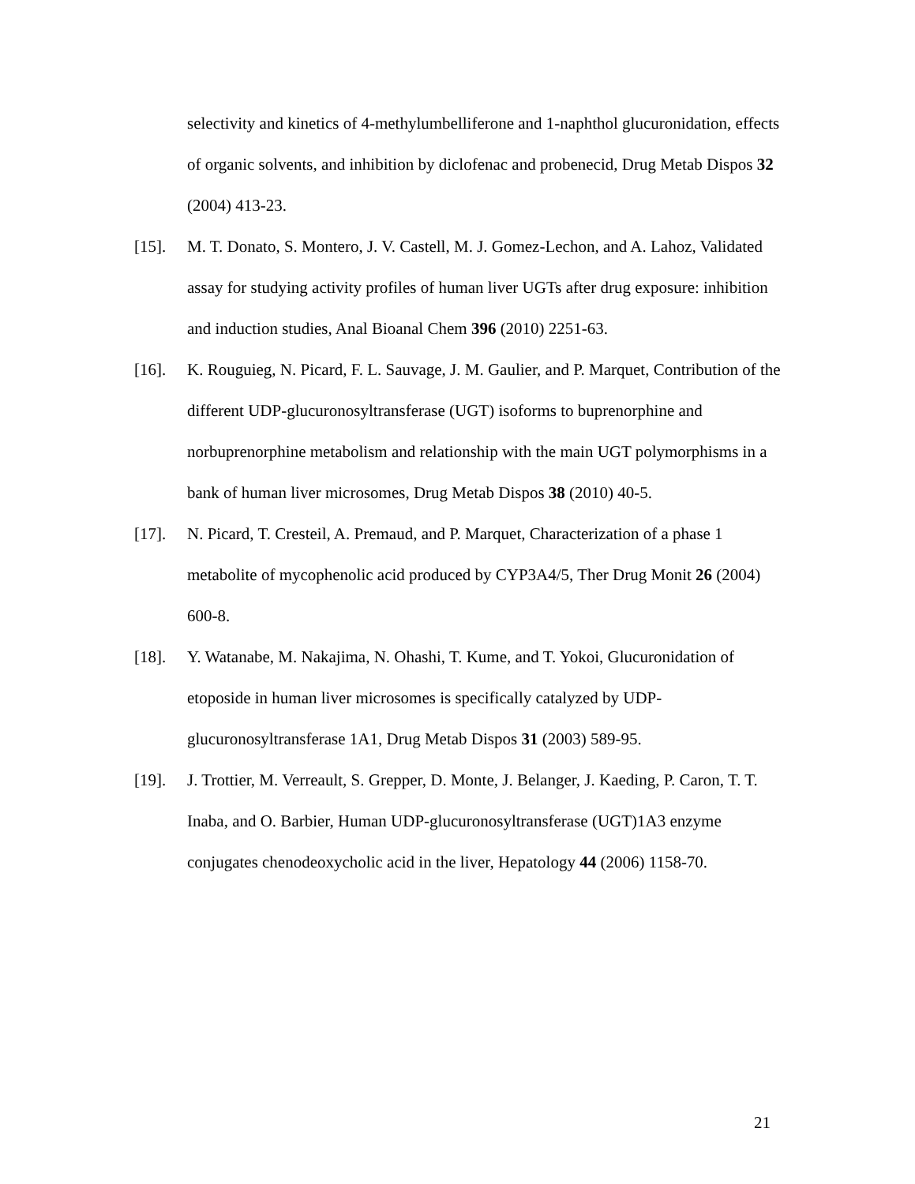selectivity and kinetics of 4-methylumbelliferone and 1-naphthol glucuronidation, effects of organic solvents, and inhibition by diclofenac and probenecid, Drug Metab Dispos 32 (2004) 413-23.
[15]. M. T. Donato, S. Montero, J. V. Castell, M. J. Gomez-Lechon, and A. Lahoz, Validated assay for studying activity profiles of human liver UGTs after drug exposure: inhibition and induction studies, Anal Bioanal Chem 396 (2010) 2251-63.
[16]. K. Rouguieg, N. Picard, F. L. Sauvage, J. M. Gaulier, and P. Marquet, Contribution of the different UDP-glucuronosyltransferase (UGT) isoforms to buprenorphine and norbuprenorphine metabolism and relationship with the main UGT polymorphisms in a bank of human liver microsomes, Drug Metab Dispos 38 (2010) 40-5.
[17]. N. Picard, T. Cresteil, A. Premaud, and P. Marquet, Characterization of a phase 1 metabolite of mycophenolic acid produced by CYP3A4/5, Ther Drug Monit 26 (2004) 600-8.
[18]. Y. Watanabe, M. Nakajima, N. Ohashi, T. Kume, and T. Yokoi, Glucuronidation of etoposide in human liver microsomes is specifically catalyzed by UDP-glucuronosyltransferase 1A1, Drug Metab Dispos 31 (2003) 589-95.
[19]. J. Trottier, M. Verreault, S. Grepper, D. Monte, J. Belanger, J. Kaeding, P. Caron, T. T. Inaba, and O. Barbier, Human UDP-glucuronosyltransferase (UGT)1A3 enzyme conjugates chenodeoxycholic acid in the liver, Hepatology 44 (2006) 1158-70.
21